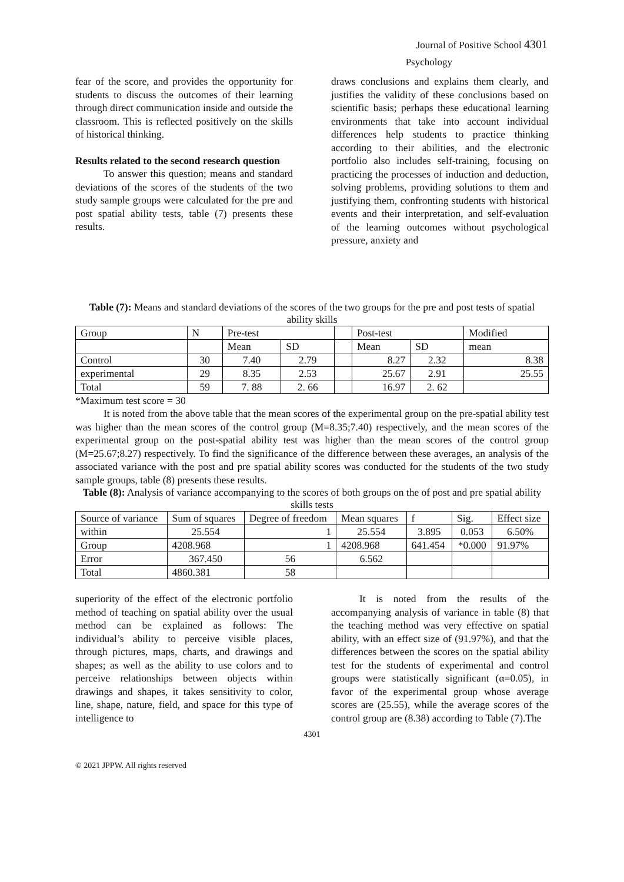Journal of Positive School 4301
Psychology
fear of the score, and provides the opportunity for students to discuss the outcomes of their learning through direct communication inside and outside the classroom. This is reflected positively on the skills of historical thinking.
Results related to the second research question
To answer this question; means and standard deviations of the scores of the students of the two study sample groups were calculated for the pre and post spatial ability tests, table (7) presents these results.
draws conclusions and explains them clearly, and justifies the validity of these conclusions based on scientific basis; perhaps these educational learning environments that take into account individual differences help students to practice thinking according to their abilities, and the electronic portfolio also includes self-training, focusing on practicing the processes of induction and deduction, solving problems, providing solutions to them and justifying them, confronting students with historical events and their interpretation, and self-evaluation of the learning outcomes without psychological pressure, anxiety and
Table (7): Means and standard deviations of the scores of the two groups for the pre and post tests of spatial ability skills
| Group | N | Pre-test | | | Post-test | | Modified |
| | | Mean | SD | | Mean | SD | mean |
| Control | 30 | 7.40 | 2.79 | | 8.27 | 2.32 | 8.38 |
| experimental | 29 | 8.35 | 2.53 | | 25.67 | 2.91 | 25.55 |
| Total | 59 | 7. 88 | 2. 66 | | 16.97 | 2. 62 | |
*Maximum test score = 30
It is noted from the above table that the mean scores of the experimental group on the pre-spatial ability test was higher than the mean scores of the control group (M=8.35;7.40) respectively, and the mean scores of the experimental group on the post-spatial ability test was higher than the mean scores of the control group (M=25.67;8.27) respectively. To find the significance of the difference between these averages, an analysis of the associated variance with the post and pre spatial ability scores was conducted for the students of the two study sample groups, table (8) presents these results.
Table (8): Analysis of variance accompanying to the scores of both groups on the of post and pre spatial ability skills tests
| Source of variance | Sum of squares | Degree of freedom | Mean squares | f | Sig. | Effect size |
| within | 25.554 | 1 | 25.554 | 3.895 | 0.053 | 6.50% |
| Group | 4208.968 | 1 | 4208.968 | 641.454 | *0.000 | 91.97% |
| Error | 367.450 | 56 | 6.562 | | | |
| Total | 4860.381 | 58 | | | | |
superiority of the effect of the electronic portfolio method of teaching on spatial ability over the usual method can be explained as follows: The individual’s ability to perceive visible places, through pictures, maps, charts, and drawings and shapes; as well as the ability to use colors and to perceive relationships between objects within drawings and shapes, it takes sensitivity to color, line, shape, nature, field, and space for this type of intelligence to
It is noted from the results of the accompanying analysis of variance in table (8) that the teaching method was very effective on spatial ability, with an effect size of (91.97%), and that the differences between the scores on the spatial ability test for the students of experimental and control groups were statistically significant (α=0.05), in favor of the experimental group whose average scores are (25.55), while the average scores of the control group are (8.38) according to Table (7).The
4301
© 2021 JPPW. All rights reserved